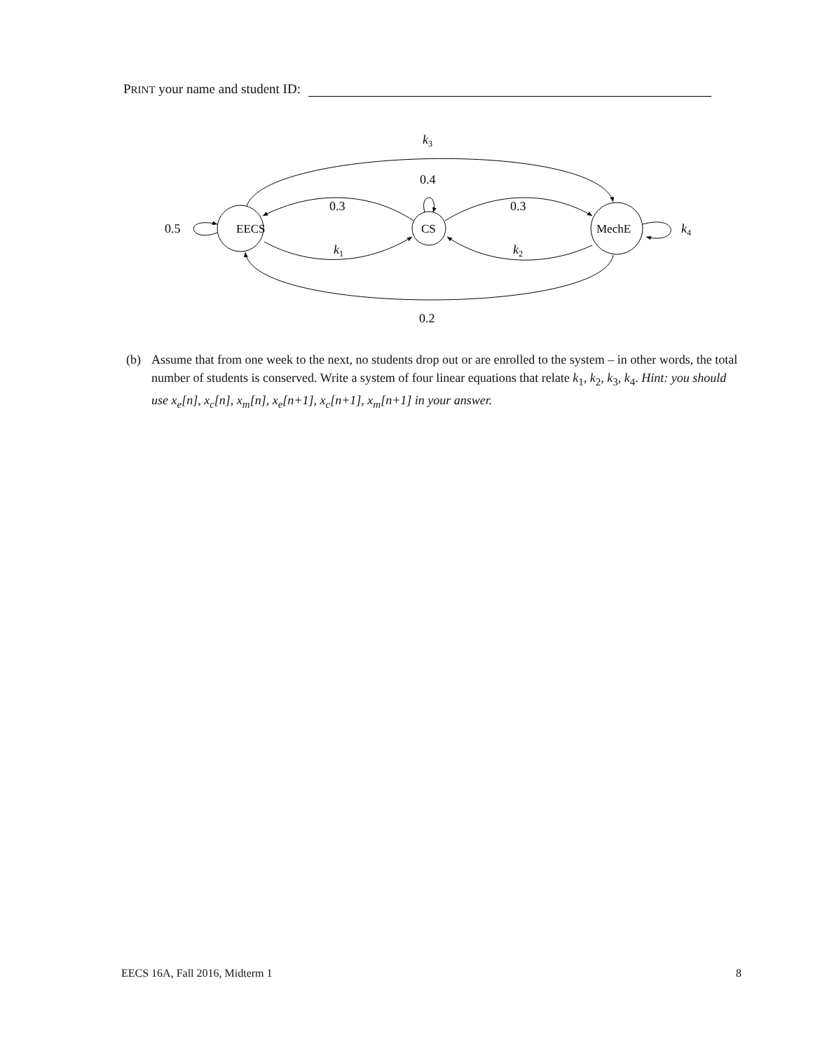PRINT your name and student ID:
EECS
CS
MechE
k3
0.4
0.3
0.3
0.5
k4
k1
k2
0.2
(b) Assume that from one week to the next, no students drop out or are enrolled to the system – in other words, the total number of students is conserved. Write a system of four linear equations that relate k<sub>1</sub>, k<sub>2</sub>, k<sub>3</sub>, k<sub>4</sub>. Hint: you should use x<sub>e</sub>[n], x<sub>c</sub>[n], x<sub>m</sub>[n], x<sub>e</sub>[n+1], x<sub>c</sub>[n+1], x<sub>m</sub>[n+1] in your answer.
EECS 16A, Fall 2016, Midterm 1 8